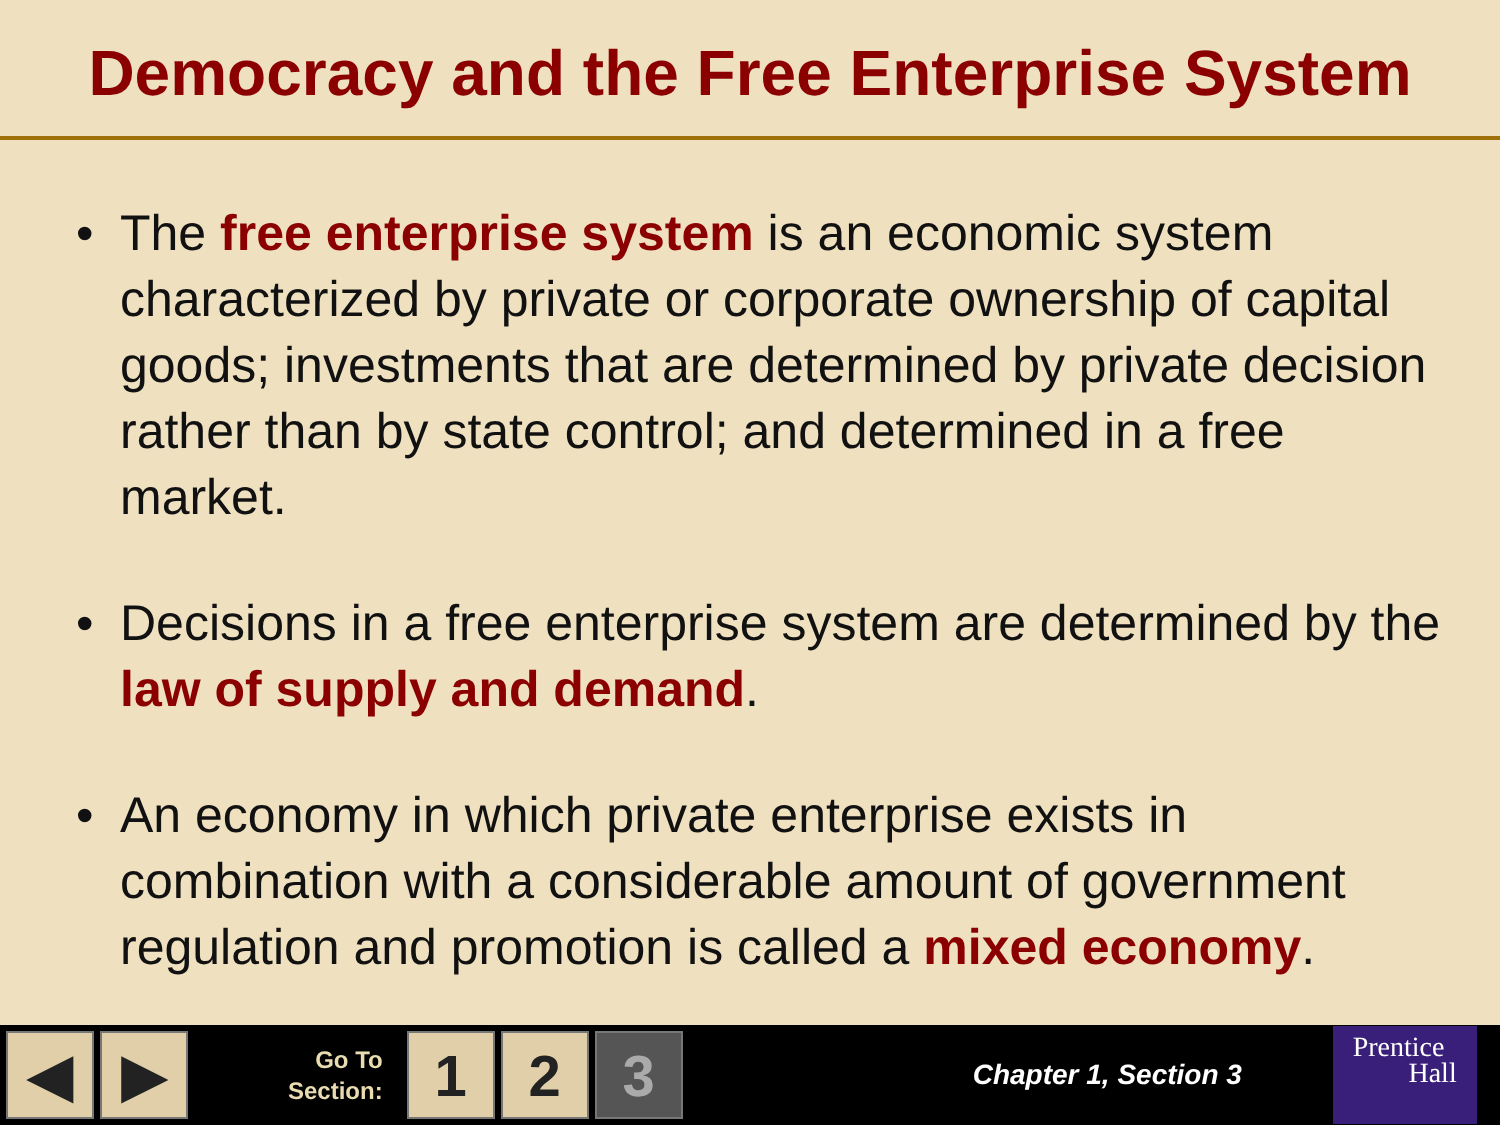Democracy and the Free Enterprise System
• The free enterprise system is an economic system characterized by private or corporate ownership of capital goods; investments that are determined by private decision rather than by state control; and determined in a free market.
• Decisions in a free enterprise system are determined by the law of supply and demand.
• An economy in which private enterprise exists in combination with a considerable amount of government regulation and promotion is called a mixed economy.
◀ ▶
Go To
Section:
1 2 3
Chapter 1, Section 3
Prentice
Hall